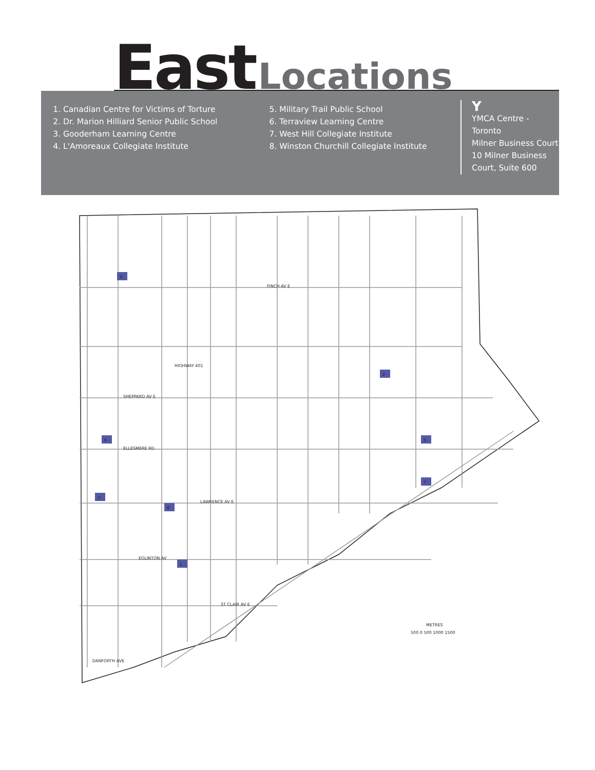East Locations
1. Canadian Centre for Victims of Torture
2. Dr. Marion Hilliard Senior Public School
3. Gooderham Learning Centre
4. L'Amoreaux Collegiate Institute
5. Military Trail Public School
6. Terraview Learning Centre
7. West Hill Collegiate Institute
8. Winston Churchill Collegiate Institute
Y
YMCA Centre - Toronto
Milner Business Court
10 Milner Business
Court, Suite 600
HIGHWAY 401
FINCH AV E
SHEPPARD AV E
ELLESMERE RD
LAWRENCE AV E
EGLINTON AV
ST CLAIR AV E
DANFORTH AVE
4
2
6
5
7
3
8
1
METRES
500 0 500 1000 1500